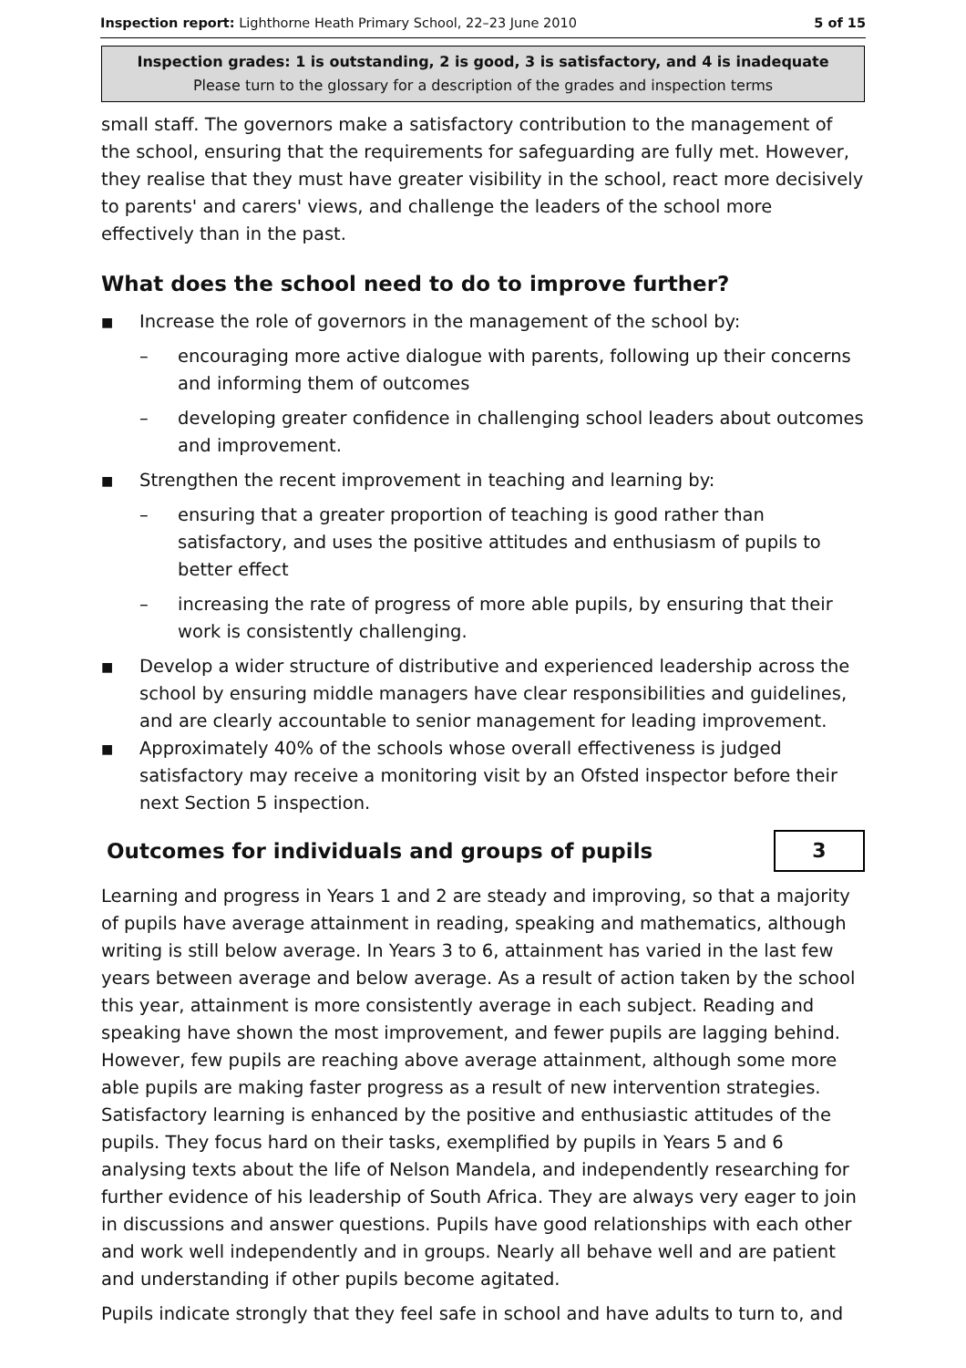Inspection report: Lighthorne Heath Primary School, 22–23 June 2010 5 of 15
Inspection grades: 1 is outstanding, 2 is good, 3 is satisfactory, and 4 is inadequate
Please turn to the glossary for a description of the grades and inspection terms
small staff. The governors make a satisfactory contribution to the management of the school, ensuring that the requirements for safeguarding are fully met. However, they realise that they must have greater visibility in the school, react more decisively to parents' and carers' views, and challenge the leaders of the school more effectively than in the past.
What does the school need to do to improve further?
■
Increase the role of governors in the management of the school by:
– encouraging more active dialogue with parents, following up their concerns and informing them of outcomes
– developing greater confidence in challenging school leaders about outcomes and improvement.
■
Strengthen the recent improvement in teaching and learning by:
– ensuring that a greater proportion of teaching is good rather than satisfactory, and uses the positive attitudes and enthusiasm of pupils to better effect
– increasing the rate of progress of more able pupils, by ensuring that their work is consistently challenging.
■
Develop a wider structure of distributive and experienced leadership across the school by ensuring middle managers have clear responsibilities and guidelines, and are clearly accountable to senior management for leading improvement.
■
Approximately 40% of the schools whose overall effectiveness is judged satisfactory may receive a monitoring visit by an Ofsted inspector before their next Section 5 inspection.
Outcomes for individuals and groups of pupils
3
Learning and progress in Years 1 and 2 are steady and improving, so that a majority of pupils have average attainment in reading, speaking and mathematics, although writing is still below average. In Years 3 to 6, attainment has varied in the last few years between average and below average. As a result of action taken by the school this year, attainment is more consistently average in each subject. Reading and speaking have shown the most improvement, and fewer pupils are lagging behind. However, few pupils are reaching above average attainment, although some more able pupils are making faster progress as a result of new intervention strategies. Satisfactory learning is enhanced by the positive and enthusiastic attitudes of the pupils. They focus hard on their tasks, exemplified by pupils in Years 5 and 6 analysing texts about the life of Nelson Mandela, and independently researching for further evidence of his leadership of South Africa. They are always very eager to join in discussions and answer questions. Pupils have good relationships with each other and work well independently and in groups. Nearly all behave well and are patient and understanding if other pupils become agitated.
Pupils indicate strongly that they feel safe in school and have adults to turn to, and